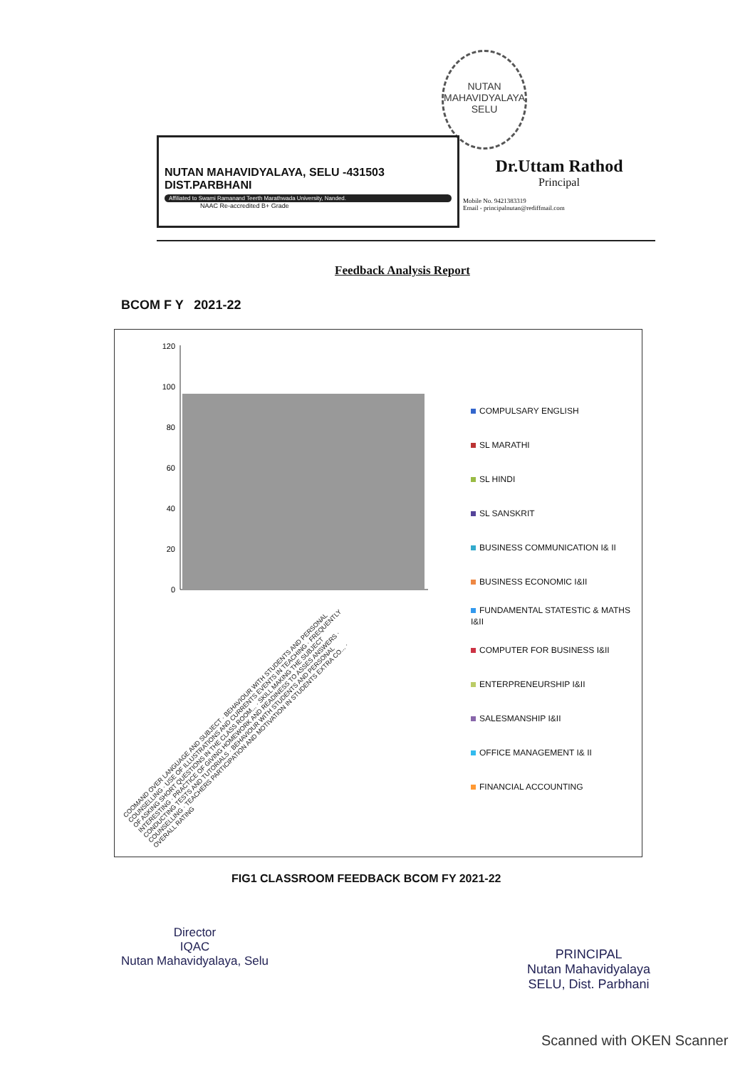NUTAN MAHAVIDYALAYA
SELU
NUTAN MAHAVIDYALAYA, SELU -431503
DIST.PARBHANI
Affiliated to Swami Ramanand Teerth Marathwada University, Nanded.
NAAC Re-accredited B+ Grade
Dr.Uttam Rathod
Principal
Mobile No. 9421383319
Email - principalnutan@rediffmail.com
Feedback Analysis Report
BCOM F Y 2021-22
120
100
80
60
40
20
0
COOMAND OVER LANGUAGE AND SUBJECT · BEHAVIOUR WITH STUDENTS AND PERSONAL COUNSELLING · USE OF ILLUSTRATIONS AND CURRENTS EVENTS IN TEACHING · FREQUENTLY OF ASKING SHORT QUESTIONS IN THE CLASS ROOM... · SKILL MAKING THE SUBJECT INTERESTING · PRACTICE OF GIVING HOMEWORK AND READINESS TO ASSES ANSWERS · CONDUCTING TESTS AND TUTORIALS · BEHAVIOUR WITH STUDENTS AND PERSONAL COUNSELLING · TEACHERS PARTICIPATION AND MOTIVATION IN STUDENTS EXTRA CO... · OVERALL RATING
COMPULSARY ENGLISH
SL MARATHI
SL HINDI
SL SANSKRIT
BUSINESS COMMUNICATION I& II
BUSINESS ECONOMIC I&II
FUNDAMENTAL STATESTIC & MATHS I&II
COMPUTER FOR BUSINESS I&II
ENTERPRENEURSHIP I&II
SALESMANSHIP I&II
OFFICE MANAGEMENT I& II
FINANCIAL ACCOUNTING
FIG1 CLASSROOM FEEDBACK BCOM FY 2021-22
Director
IQAC
Nutan Mahavidyalaya, Selu
PRINCIPAL
Nutan Mahavidyalaya
SELU, Dist. Parbhani
Scanned with OKEN Scanner